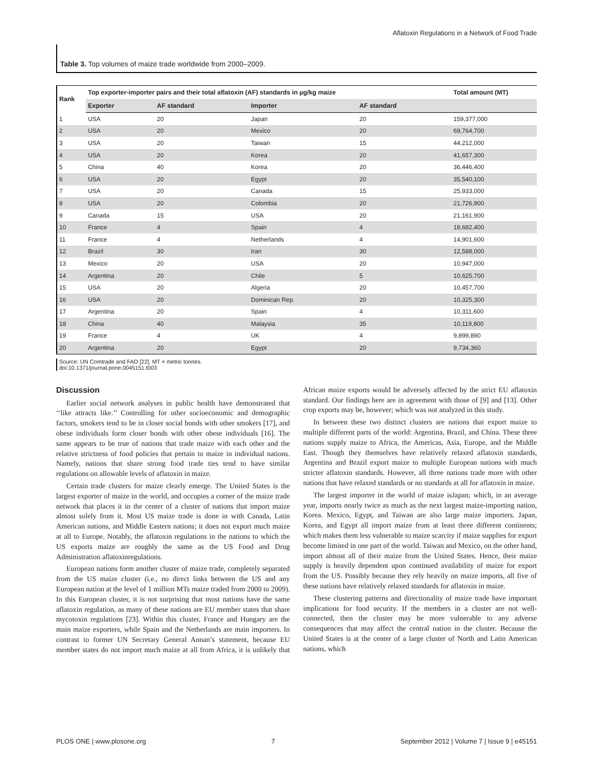Aflatoxin Regulations in a Network of Food Trade
Table 3. Top volumes of maize trade worldwide from 2000–2009.
| Rank | Top exporter-importer pairs and their total aflatoxin (AF) standards in µg/kg maize | | | | Total amount (MT) |
| --- | --- | --- | --- | --- | --- |
| | Exporter | AF standard | Importer | AF standard | |
| 1 | USA | 20 | Japan | 20 | 159,377,000 |
| 2 | USA | 20 | Mexico | 20 | 69,764,700 |
| 3 | USA | 20 | Taiwan | 15 | 44,212,000 |
| 4 | USA | 20 | Korea | 20 | 41,657,300 |
| 5 | China | 40 | Korea | 20 | 36,446,400 |
| 6 | USA | 20 | Egypt | 20 | 35,540,100 |
| 7 | USA | 20 | Canada | 15 | 25,933,000 |
| 8 | USA | 20 | Colombia | 20 | 21,726,900 |
| 9 | Canada | 15 | USA | 20 | 21,161,900 |
| 10 | France | 4 | Spain | 4 | 18,682,400 |
| 11 | France | 4 | Netherlands | 4 | 14,901,600 |
| 12 | Brazil | 30 | Iran | 30 | 12,588,000 |
| 13 | Mexico | 20 | USA | 20 | 10,947,000 |
| 14 | Argentina | 20 | Chile | 5 | 10,625,700 |
| 15 | USA | 20 | Algeria | 20 | 10,457,700 |
| 16 | USA | 20 | Dominican Rep. | 20 | 10,325,300 |
| 17 | Argentina | 20 | Spain | 4 | 10,311,600 |
| 18 | China | 40 | Malaysia | 35 | 10,119,800 |
| 19 | France | 4 | UK | 4 | 9,899,890 |
| 20 | Argentina | 20 | Egypt | 20 | 9,734,360 |
Source: UN Comtrade and FAO [22]. MT = metric tonnes.
doi:10.1371/journal.pone.0045151.t003
Discussion
Earlier social network analyses in public health have demonstrated that ‘‘like attracts like.’’ Controlling for other socioeconomic and demographic factors, smokers tend to be in closer social bonds with other smokers [17], and obese individuals form closer bonds with other obese individuals [16]. The same appears to be true of nations that trade maize with each other and the relative strictness of food policies that pertain to maize in individual nations. Namely, nations that share strong food trade ties tend to have similar regulations on allowable levels of aflatoxin in maize.
Certain trade clusters for maize clearly emerge. The United States is the largest exporter of maize in the world, and occupies a corner of the maize trade network that places it in the center of a cluster of nations that import maize almost solely from it. Most US maize trade is done in with Canada, Latin American nations, and Middle Eastern nations; it does not export much maize at all to Europe. Notably, the aflatoxin regulations in the nations to which the US exports maize are roughly the same as the US Food and Drug Administration aflatoxinregulations.
European nations form another cluster of maize trade, completely separated from the US maize cluster (i.e., no direct links between the US and any European nation at the level of 1 million MTs maize traded from 2000 to 2009). In this European cluster, it is not surprising that most nations have the same aflatoxin regulation, as many of these nations are EU member states that share mycotoxin regulations [23]. Within this cluster, France and Hungary are the main maize exporters, while Spain and the Netherlands are main importers. In contrast to former UN Secretary General Annan’s statement, because EU member states do not import much maize at all from Africa, it is unlikely that African maize exports would be adversely affected by the strict EU aflatoxin standard. Our findings here are in agreement with those of [9] and [13]. Other crop exports may be, however; which was not analyzed in this study.
In between these two distinct clusters are nations that export maize to multiple different parts of the world: Argentina, Brazil, and China. These three nations supply maize to Africa, the Americas, Asia, Europe, and the Middle East. Though they themselves have relatively relaxed aflatoxin standards, Argentina and Brazil export maize to multiple European nations with much stricter aflatoxin standards. However, all three nations trade more with other nations that have relaxed standards or no standards at all for aflatoxin in maize.
The largest importer in the world of maize isJapan; which, in an average year, imports nearly twice as much as the next largest maize-importing nation, Korea. Mexico, Egypt, and Taiwan are also large maize importers. Japan, Korea, and Egypt all import maize from at least three different continents; which makes them less vulnerable to maize scarcity if maize supplies for export become limited in one part of the world. Taiwan and Mexico, on the other hand, import almost all of their maize from the United States. Hence, their maize supply is heavily dependent upon continued availability of maize for export from the US. Possibly because they rely heavily on maize imports, all five of these nations have relatively relaxed standards for aflatoxin in maize.
These clustering patterns and directionality of maize trade have important implications for food security. If the members in a cluster are not well-connected, then the cluster may be more vulnerable to any adverse consequences that may affect the central nation in the cluster. Because the United States is at the center of a large cluster of North and Latin American nations, which
PLOS ONE | www.plosone.org 7 September 2012 | Volume 7 | Issue 9 | e45151